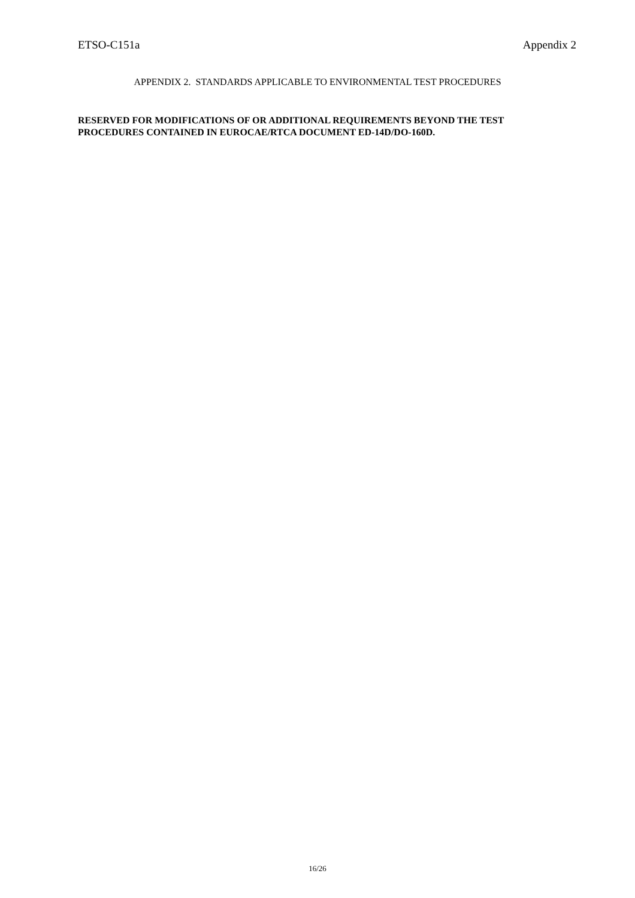ETSO-C151a Appendix 2
APPENDIX 2. STANDARDS APPLICABLE TO ENVIRONMENTAL TEST PROCEDURES
RESERVED FOR MODIFICATIONS OF OR ADDITIONAL REQUIREMENTS BEYOND THE TEST PROCEDURES CONTAINED IN EUROCAE/RTCA DOCUMENT ED-14D/DO-160D.
16/26